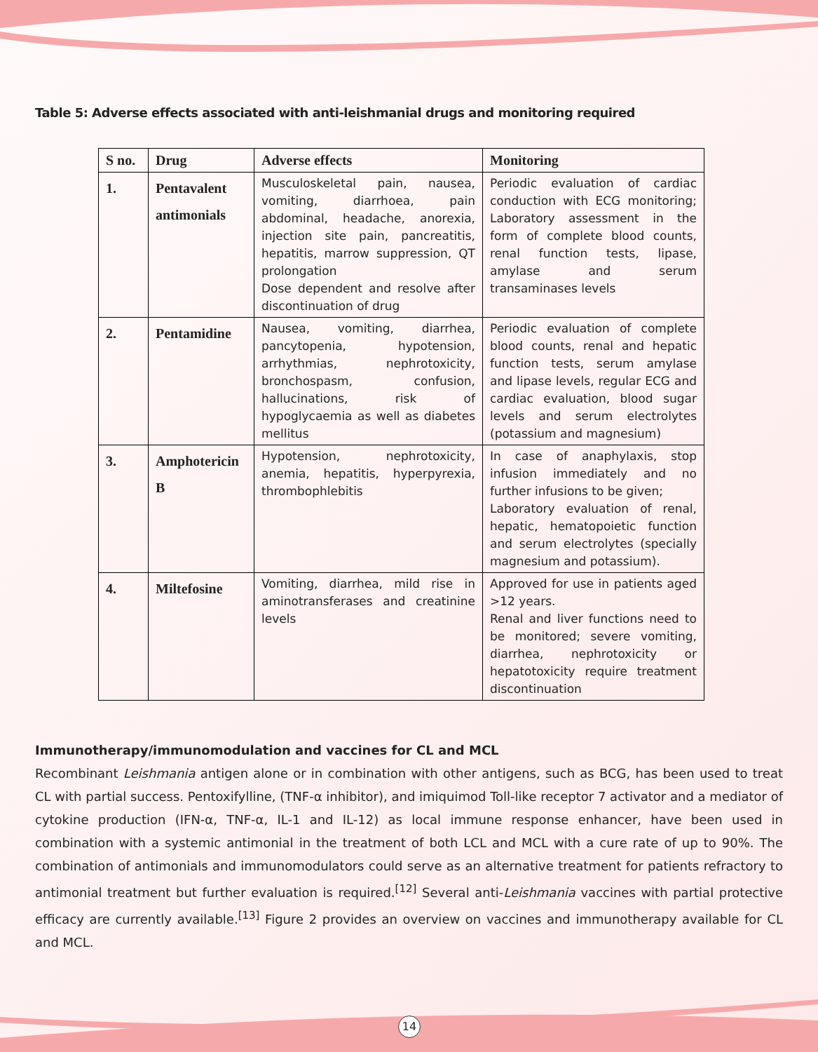Table 5: Adverse effects associated with anti-leishmanial drugs and monitoring required
| S no. | Drug | Adverse effects | Monitoring |
| --- | --- | --- | --- |
| 1. | Pentavalent antimonials | Musculoskeletal pain, nausea, vomiting, diarrhoea, pain abdominal, headache, anorexia, injection site pain, pancreatitis, hepatitis, marrow suppression, QT prolongation Dose dependent and resolve after discontinuation of drug | Periodic evaluation of cardiac conduction with ECG monitoring; Laboratory assessment in the form of complete blood counts, renal function tests, lipase, amylase and serum transaminases levels |
| 2. | Pentamidine | Nausea, vomiting, diarrhea, pancytopenia, hypotension, arrhythmias, nephrotoxicity, bronchospasm, confusion, hallucinations, risk of hypoglycaemia as well as diabetes mellitus | Periodic evaluation of complete blood counts, renal and hepatic function tests, serum amylase and lipase levels, regular ECG and cardiac evaluation, blood sugar levels and serum electrolytes (potassium and magnesium) |
| 3. | Amphotericin B | Hypotension, nephrotoxicity, anemia, hepatitis, hyperpyrexia, thrombophlebitis | In case of anaphylaxis, stop infusion immediately and no further infusions to be given; Laboratory evaluation of renal, hepatic, hematopoietic function and serum electrolytes (specially magnesium and potassium). |
| 4. | Miltefosine | Vomiting, diarrhea, mild rise in aminotransferases and creatinine levels | Approved for use in patients aged >12 years. Renal and liver functions need to be monitored; severe vomiting, diarrhea, nephrotoxicity or hepatotoxicity require treatment discontinuation |
Immunotherapy/immunomodulation and vaccines for CL and MCL
Recombinant Leishmania antigen alone or in combination with other antigens, such as BCG, has been used to treat CL with partial success. Pentoxifylline, (TNF-α inhibitor), and imiquimod Toll-like receptor 7 activator and a mediator of cytokine production (IFN-α, TNF-α, IL-1 and IL-12) as local immune response enhancer, have been used in combination with a systemic antimonial in the treatment of both LCL and MCL with a cure rate of up to 90%. The combination of antimonials and immunomodulators could serve as an alternative treatment for patients refractory to antimonial treatment but further evaluation is required.<sup>[12]</sup> Several anti-Leishmania vaccines with partial protective efficacy are currently available.<sup>[13]</sup> Figure 2 provides an overview on vaccines and immunotherapy available for CL and MCL.
14